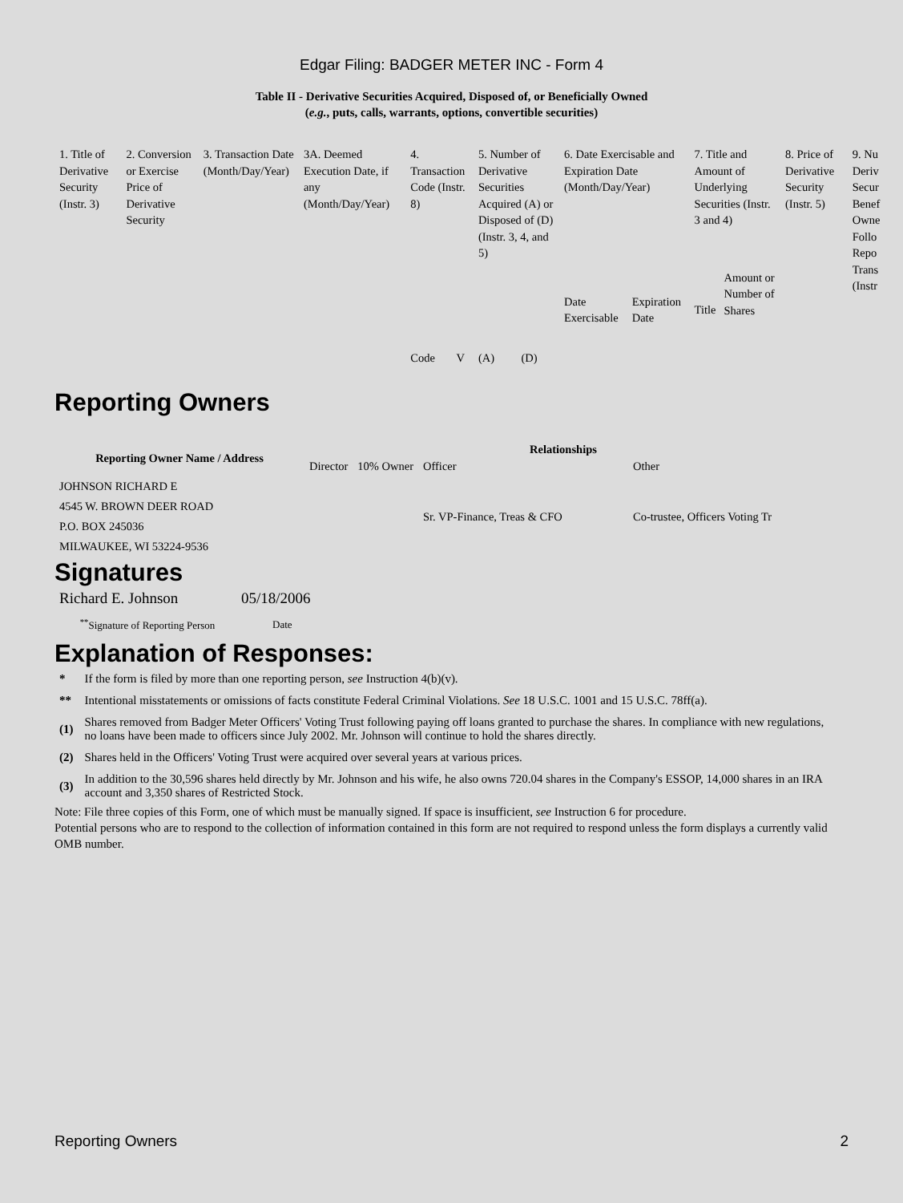Edgar Filing: BADGER METER INC - Form 4
Table II - Derivative Securities Acquired, Disposed of, or Beneficially Owned
(e.g., puts, calls, warrants, options, convertible securities)
| 1. Title of Derivative Security (Instr. 3) | 2. Conversion or Exercise Price of Derivative Security | 3. Transaction Date (Month/Day/Year) | 3A. Deemed Execution Date, if any (Month/Day/Year) | 4. Transaction Code (Instr. 8) | | 5. Number of Derivative Securities Acquired (A) or Disposed of (D) (Instr. 3, 4, and 5) | | 6. Date Exercisable and Expiration Date (Month/Day/Year) | | 7. Title and Amount of Underlying Securities (Instr. 3 and 4) | | 8. Price of Derivative Security (Instr. 5) | 9. Nu Deriv Secur Benef Owne Follo Repo Trans (Instr |
| | | | | Code | V | (A) | (D) | Date Exercisable | Expiration Date | Title | Amount or Number of Shares | | |
Reporting Owners
| Reporting Owner Name / Address | Relationships | | | |
| --- | --- | --- | --- | --- |
| | Director | 10% Owner | Officer | Other |
| JOHNSON RICHARD E 4545 W. BROWN DEER ROAD P.O. BOX 245036 MILWAUKEE, WI 53224-9536 | | | Sr. VP-Finance, Treas & CFO | Co-trustee, Officers Voting Tr |
Signatures
| Richard E. Johnson | 05/18/2006 |
| <sup>**</sup> Signature of Reporting Person | Date |
Explanation of Responses:
| * | If the form is filed by more than one reporting person, see Instruction 4(b)(v). |
| ** | Intentional misstatements or omissions of facts constitute Federal Criminal Violations. See 18 U.S.C. 1001 and 15 U.S.C. 78ff(a). |
| (1) | Shares removed from Badger Meter Officers' Voting Trust following paying off loans granted to purchase the shares. In compliance with new regulations, no loans have been made to officers since July 2002. Mr. Johnson will continue to hold the shares directly. |
| (2) | Shares held in the Officers' Voting Trust were acquired over several years at various prices. |
| (3) | In addition to the 30,596 shares held directly by Mr. Johnson and his wife, he also owns 720.04 shares in the Company's ESSOP, 14,000 shares in an IRA account and 3,350 shares of Restricted Stock. |
Note: File three copies of this Form, one of which must be manually signed. If space is insufficient, see Instruction 6 for procedure.
Potential persons who are to respond to the collection of information contained in this form are not required to respond unless the form displays a currently valid OMB number.
Reporting Owners 2